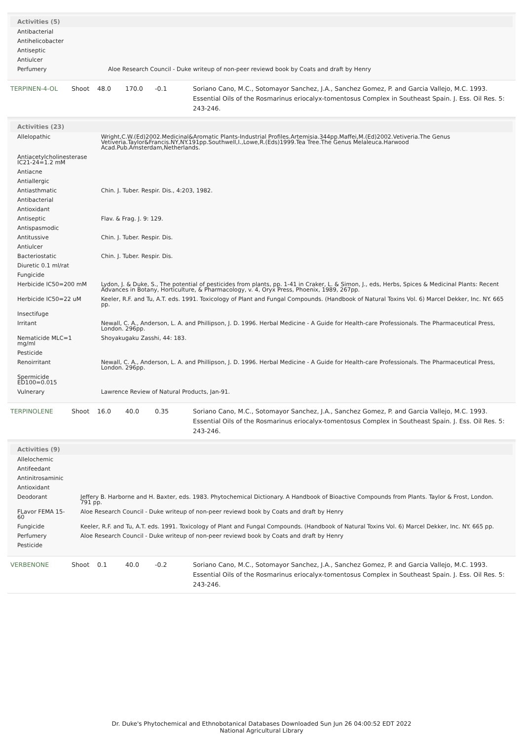| Activities (5) | |
| --- | --- |
| Antibacterial | |
| Antihelicobacter | |
| Antiseptic | |
| Antiulcer | |
| Perfumery | Aloe Research Council - Duke writeup of non-peer reviewd book by Coats and draft by Henry |
| TERPINEN-4-OL | Shoot | 48.0 | 170.0 | -0.1 | Soriano Cano, M.C., Sotomayor Sanchez, J.A., Sanchez Gomez, P. and Garcia Vallejo, M.C. 1993. Essential Oils of the Rosmarinus eriocalyx-tomentosus Complex in Southeast Spain. J. Ess. Oil Res. 5: 243-246. |
| Activities (23) | |
| --- | --- |
| Allelopathic | Wright,C.W.(Ed)2002.Medicinal&Aromatic Plants-Industrial Profiles.Artemisia.344pp.Maffei,M.(Ed)2002.Vetiveria.The Genus Vetiveria.Taylor&Francis.NY,NY.191pp.Southwell,I.,Lowe,R.(Eds)1999.Tea Tree.The Genus Melaleuca.Harwood Acad.Pub.Amsterdam,Netherlands. |
| Antiacetylcholinesterase IC21-24=1.2 mM | |
| Antiacne | |
| Antiallergic | |
| Antiasthmatic | Chin. J. Tuber. Respir. Dis., 4:203, 1982. |
| Antibacterial | |
| Antioxidant | |
| Antiseptic | Flav. & Frag. J. 9: 129. |
| Antispasmodic | |
| Antitussive | Chin. J. Tuber. Respir. Dis. |
| Antiulcer | |
| Bacteriostatic | Chin. J. Tuber. Respir. Dis. |
| Diuretic 0.1 ml/rat | |
| Fungicide | |
| Herbicide IC50=200 mM | Lydon, J. & Duke, S., The potential of pesticides from plants, pp. 1-41 in Craker, L. & Simon, J., eds, Herbs, Spices & Medicinal Plants: Recent Advances in Botany, Horticulture, & Pharmacology, v. 4, Oryx Press, Phoenix, 1989, 267pp. |
| Herbicide IC50=22 uM | Keeler, R.F. and Tu, A.T. eds. 1991. Toxicology of Plant and Fungal Compounds. (Handbook of Natural Toxins Vol. 6) Marcel Dekker, Inc. NY. 665 pp. |
| Insectifuge | |
| Irritant | Newall, C. A., Anderson, L. A. and Phillipson, J. D. 1996. Herbal Medicine - A Guide for Health-care Professionals. The Pharmaceutical Press, London. 296pp. |
| Nematicide MLC=1 mg/ml | Shoyakugaku Zasshi, 44: 183. |
| Pesticide | |
| Renoirritant | Newall, C. A., Anderson, L. A. and Phillipson, J. D. 1996. Herbal Medicine - A Guide for Health-care Professionals. The Pharmaceutical Press, London. 296pp. |
| Spermicide ED100=0.015 | |
| Vulnerary | Lawrence Review of Natural Products, Jan-91. |
| TERPINOLENE | Shoot | 16.0 | 40.0 | 0.35 | Soriano Cano, M.C., Sotomayor Sanchez, J.A., Sanchez Gomez, P. and Garcia Vallejo, M.C. 1993. Essential Oils of the Rosmarinus eriocalyx-tomentosus Complex in Southeast Spain. J. Ess. Oil Res. 5: 243-246. |
| Activities (9) | |
| --- | --- |
| Allelochemic | |
| Antifeedant | |
| Antinitrosaminic | |
| Antioxidant | |
| Deodorant | Jeffery B. Harborne and H. Baxter, eds. 1983. Phytochemical Dictionary. A Handbook of Bioactive Compounds from Plants. Taylor & Frost, London. 791 pp. |
| FLavor FEMA 15-60 | Aloe Research Council - Duke writeup of non-peer reviewd book by Coats and draft by Henry |
| Fungicide | Keeler, R.F. and Tu, A.T. eds. 1991. Toxicology of Plant and Fungal Compounds. (Handbook of Natural Toxins Vol. 6) Marcel Dekker, Inc. NY. 665 pp. |
| Perfumery | Aloe Research Council - Duke writeup of non-peer reviewd book by Coats and draft by Henry |
| Pesticide | |
| VERBENONE | Shoot | 0.1 | 40.0 | -0.2 | Soriano Cano, M.C., Sotomayor Sanchez, J.A., Sanchez Gomez, P. and Garcia Vallejo, M.C. 1993. Essential Oils of the Rosmarinus eriocalyx-tomentosus Complex in Southeast Spain. J. Ess. Oil Res. 5: 243-246. |
Dr. Duke's Phytochemical and Ethnobotanical Databases Downloaded Sun Jun 26 04:00:52 EDT 2022
National Agricultural Library